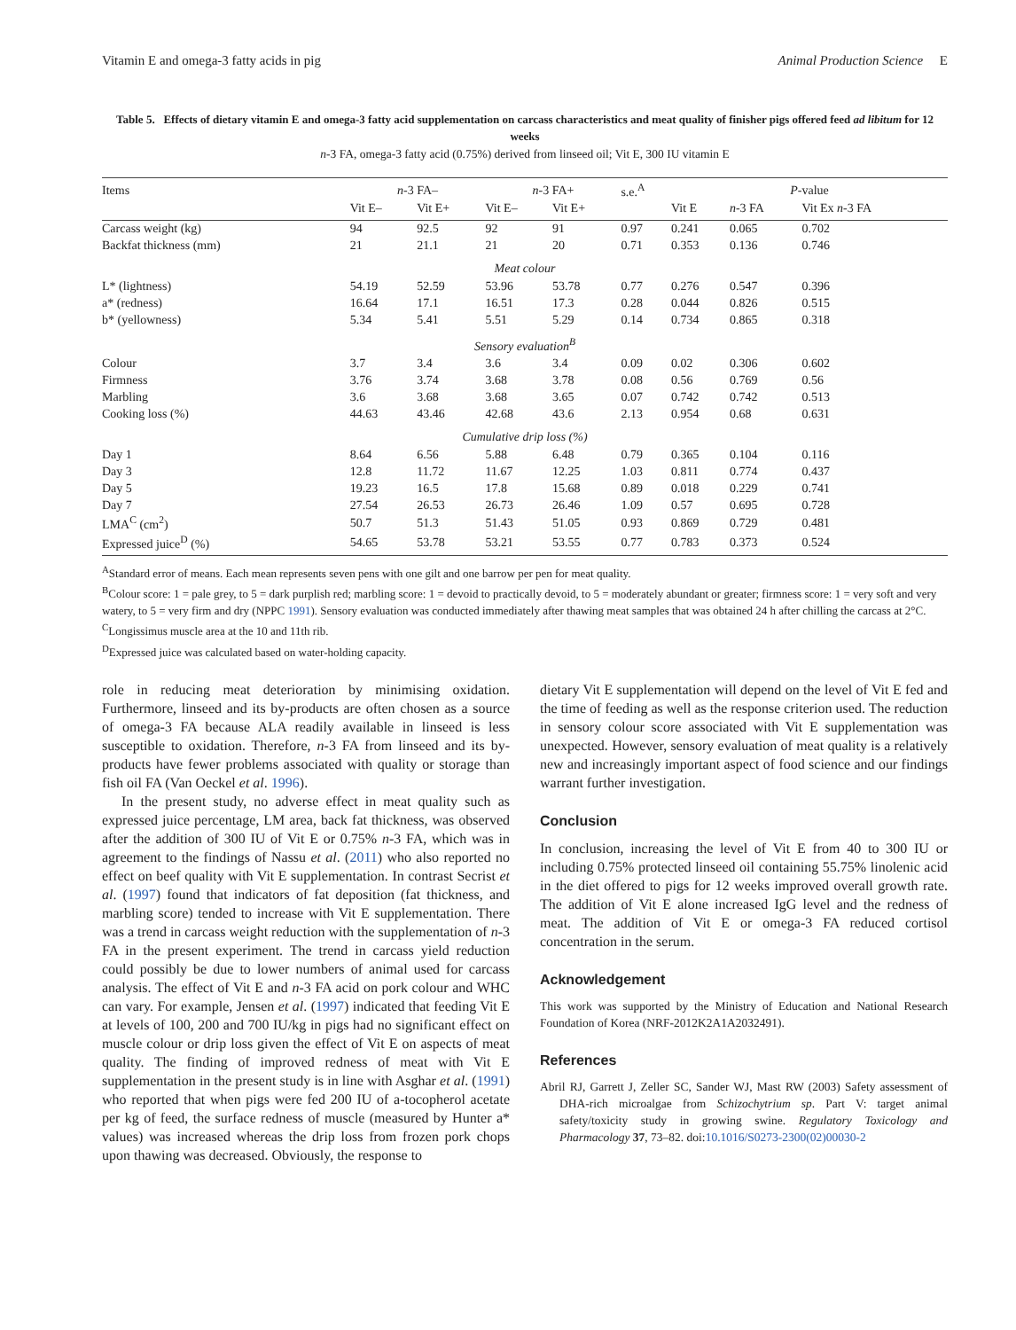Vitamin E and omega-3 fatty acids in pig Animal Production Science E
Table 5. Effects of dietary vitamin E and omega-3 fatty acid supplementation on carcass characteristics and meat quality of finisher pigs offered feed ad libitum for 12 weeks
n-3 FA, omega-3 fatty acid (0.75%) derived from linseed oil; Vit E, 300 IU vitamin E
| Items | n -3 FA– | | n -3 FA+ | | s.e.<sup>A</sup> | P -value | | |
| --- | --- | --- | --- | --- | --- | --- | --- | --- |
| | Vit E– | Vit E+ | Vit E– | Vit E+ | | Vit E | n -3 FA | Vit Ex n -3 FA |
| Carcass weight (kg) | 94 | 92.5 | 92 | 91 | 0.97 | 0.241 | 0.065 | 0.702 |
| Backfat thickness (mm) | 21 | 21.1 | 21 | 20 | 0.71 | 0.353 | 0.136 | 0.746 |
| Meat colour | | | | | | | | |
| L* (lightness) | 54.19 | 52.59 | 53.96 | 53.78 | 0.77 | 0.276 | 0.547 | 0.396 |
| a* (redness) | 16.64 | 17.1 | 16.51 | 17.3 | 0.28 | 0.044 | 0.826 | 0.515 |
| b* (yellowness) | 5.34 | 5.41 | 5.51 | 5.29 | 0.14 | 0.734 | 0.865 | 0.318 |
| Sensory evaluation<sup>B</sup> | | | | | | | | |
| Colour | 3.7 | 3.4 | 3.6 | 3.4 | 0.09 | 0.02 | 0.306 | 0.602 |
| Firmness | 3.76 | 3.74 | 3.68 | 3.78 | 0.08 | 0.56 | 0.769 | 0.56 |
| Marbling | 3.6 | 3.68 | 3.68 | 3.65 | 0.07 | 0.742 | 0.742 | 0.513 |
| Cooking loss (%) | 44.63 | 43.46 | 42.68 | 43.6 | 2.13 | 0.954 | 0.68 | 0.631 |
| Cumulative drip loss (%) | | | | | | | | |
| Day 1 | 8.64 | 6.56 | 5.88 | 6.48 | 0.79 | 0.365 | 0.104 | 0.116 |
| Day 3 | 12.8 | 11.72 | 11.67 | 12.25 | 1.03 | 0.811 | 0.774 | 0.437 |
| Day 5 | 19.23 | 16.5 | 17.8 | 15.68 | 0.89 | 0.018 | 0.229 | 0.741 |
| Day 7 | 27.54 | 26.53 | 26.73 | 26.46 | 1.09 | 0.57 | 0.695 | 0.728 |
| LMA<sup>C</sup> (cm<sup>2</sup>) | 50.7 | 51.3 | 51.43 | 51.05 | 0.93 | 0.869 | 0.729 | 0.481 |
| Expressed juice<sup>D</sup> (%) | 54.65 | 53.78 | 53.21 | 53.55 | 0.77 | 0.783 | 0.373 | 0.524 |
<sup>A</sup>Standard error of means. Each mean represents seven pens with one gilt and one barrow per pen for meat quality.
<sup>B</sup>Colour score: 1 = pale grey, to 5 = dark purplish red; marbling score: 1 = devoid to practically devoid, to 5 = moderately abundant or greater; firmness score: 1 = very soft and very watery, to 5 = very firm and dry (NPPC 1991). Sensory evaluation was conducted immediately after thawing meat samples that was obtained 24 h after chilling the carcass at 2°C.
<sup>C</sup>Longissimus muscle area at the 10 and 11th rib.
<sup>D</sup>Expressed juice was calculated based on water-holding capacity.
role in reducing meat deterioration by minimising oxidation. Furthermore, linseed and its by-products are often chosen as a source of omega-3 FA because ALA readily available in linseed is less susceptible to oxidation. Therefore, n-3 FA from linseed and its by-products have fewer problems associated with quality or storage than fish oil FA (Van Oeckel et al. 1996).
In the present study, no adverse effect in meat quality such as expressed juice percentage, LM area, back fat thickness, was observed after the addition of 300 IU of Vit E or 0.75% n-3 FA, which was in agreement to the findings of Nassu et al. (2011) who also reported no effect on beef quality with Vit E supplementation. In contrast Secrist et al. (1997) found that indicators of fat deposition (fat thickness, and marbling score) tended to increase with Vit E supplementation. There was a trend in carcass weight reduction with the supplementation of n-3 FA in the present experiment. The trend in carcass yield reduction could possibly be due to lower numbers of animal used for carcass analysis. The effect of Vit E and n-3 FA acid on pork colour and WHC can vary. For example, Jensen et al. (1997) indicated that feeding Vit E at levels of 100, 200 and 700 IU/kg in pigs had no significant effect on muscle colour or drip loss given the effect of Vit E on aspects of meat quality. The finding of improved redness of meat with Vit E supplementation in the present study is in line with Asghar et al. (1991) who reported that when pigs were fed 200 IU of a-tocopherol acetate per kg of feed, the surface redness of muscle (measured by Hunter a* values) was increased whereas the drip loss from frozen pork chops upon thawing was decreased. Obviously, the response to
dietary Vit E supplementation will depend on the level of Vit E fed and the time of feeding as well as the response criterion used. The reduction in sensory colour score associated with Vit E supplementation was unexpected. However, sensory evaluation of meat quality is a relatively new and increasingly important aspect of food science and our findings warrant further investigation.
Conclusion
In conclusion, increasing the level of Vit E from 40 to 300 IU or including 0.75% protected linseed oil containing 55.75% linolenic acid in the diet offered to pigs for 12 weeks improved overall growth rate. The addition of Vit E alone increased IgG level and the redness of meat. The addition of Vit E or omega-3 FA reduced cortisol concentration in the serum.
Acknowledgement
This work was supported by the Ministry of Education and National Research Foundation of Korea (NRF-2012K2A1A2032491).
References
Abril RJ, Garrett J, Zeller SC, Sander WJ, Mast RW (2003) Safety assessment of DHA-rich microalgae from Schizochytrium sp. Part V: target animal safety/toxicity study in growing swine. Regulatory Toxicology and Pharmacology 37, 73–82. doi:10.1016/S0273-2300(02)00030-2